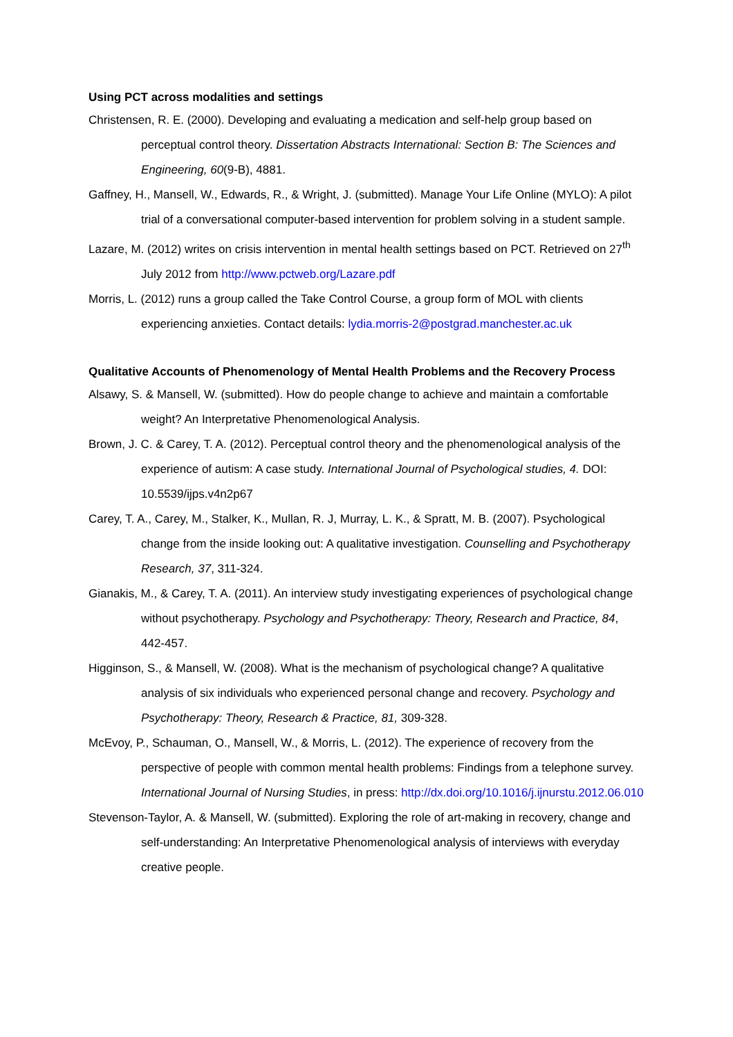Using PCT across modalities and settings
Christensen, R. E. (2000). Developing and evaluating a medication and self-help group based on perceptual control theory. Dissertation Abstracts International: Section B: The Sciences and Engineering, 60(9-B), 4881.
Gaffney, H., Mansell, W., Edwards, R., & Wright, J. (submitted). Manage Your Life Online (MYLO): A pilot trial of a conversational computer-based intervention for problem solving in a student sample.
Lazare, M. (2012) writes on crisis intervention in mental health settings based on PCT. Retrieved on 27<sup>th</sup> July 2012 from http://www.pctweb.org/Lazare.pdf
Morris, L. (2012) runs a group called the Take Control Course, a group form of MOL with clients experiencing anxieties. Contact details: lydia.morris-2@postgrad.manchester.ac.uk
Qualitative Accounts of Phenomenology of Mental Health Problems and the Recovery Process
Alsawy, S. & Mansell, W. (submitted). How do people change to achieve and maintain a comfortable weight? An Interpretative Phenomenological Analysis.
Brown, J. C. & Carey, T. A. (2012). Perceptual control theory and the phenomenological analysis of the experience of autism: A case study. International Journal of Psychological studies, 4. DOI: 10.5539/ijps.v4n2p67
Carey, T. A., Carey, M., Stalker, K., Mullan, R. J, Murray, L. K., & Spratt, M. B. (2007). Psychological change from the inside looking out: A qualitative investigation. Counselling and Psychotherapy Research, 37, 311-324.
Gianakis, M., & Carey, T. A. (2011). An interview study investigating experiences of psychological change without psychotherapy. Psychology and Psychotherapy: Theory, Research and Practice, 84, 442-457.
Higginson, S., & Mansell, W. (2008). What is the mechanism of psychological change? A qualitative analysis of six individuals who experienced personal change and recovery. Psychology and Psychotherapy: Theory, Research & Practice, 81, 309-328.
McEvoy, P., Schauman, O., Mansell, W., & Morris, L. (2012). The experience of recovery from the perspective of people with common mental health problems: Findings from a telephone survey. International Journal of Nursing Studies, in press: http://dx.doi.org/10.1016/j.ijnurstu.2012.06.010
Stevenson-Taylor, A. & Mansell, W. (submitted). Exploring the role of art-making in recovery, change and self-understanding: An Interpretative Phenomenological analysis of interviews with everyday creative people.